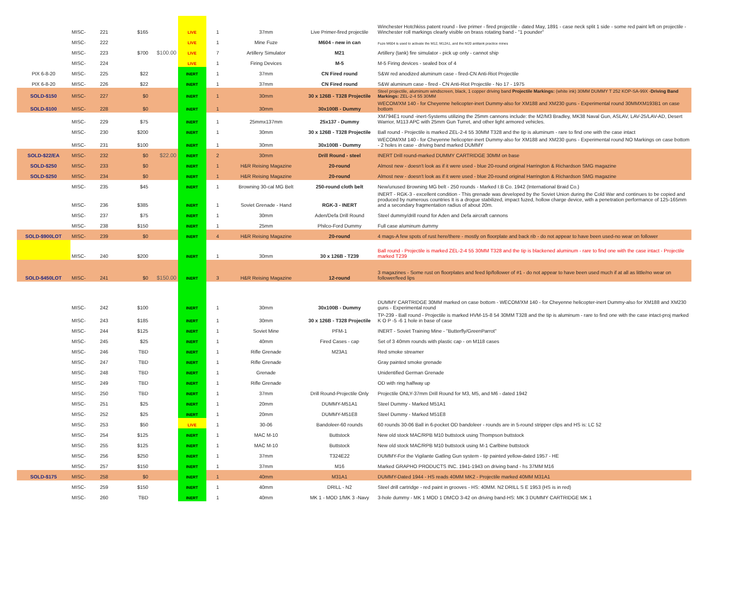| | MISC- | 221 | $165 | | LIVE | 1 | 37mm | Live Primer-fired projectile | Winchester Hotchkiss patent round - live primer - fired projectile - dated May, 1891 - case neck split 1 side - some red paint left on projectile - Winchester roll markings clearly visible on brass rotating band - "1 pounder" |
| | MISC- | 222 | | | LIVE | 1 | Mine Fuze | M604 - new in can | Fuze M604 is used to activate the M12, M12A1, and the M20 antitank practice mines |
| | MISC- | 223 | $700 | $100.00 | LIVE | 7 | Artillery Simulator | M21 | Artillery (tank) fire simulator - pick up only - cannot ship |
| | MISC- | 224 | | | LIVE | 1 | Firing Devices | M-5 | M-5 Firing devices - sealed box of 4 |
| PIX 6-8-20 | MISC- | 225 | $22 | | INERT | 1 | 37mm | CN Fired round | S&W red anodized aluminum case - fired-CN Anti-Riot Projectile |
| PIX 6-8-20 | MISC- | 226 | $22 | | INERT | 1 | 37mm | CN Fired round | S&W aluminum case - fired - CN Anti-Riot Projectile - No 17 - 1975 |
| SOLD-$150 | MISC- | 227 | $0 | | INERT | 1 | 30mm | 30 x 126B - T328 Projectile | Steel projectile, aluminum windscreen, black, 1 copper driving band Projectile Markings: (white ink) 30MM DUMMY T 252 KOP-SA-99X - Driving Band Markings: ZEL-2-4 55 30MM |
| SOLD-$100 | MISC- | 228 | $0 | | INERT | 1 | 30mm | 30x100B - Dummy | WECOM/XM 140 - for Cheyenne helicopter-inert Dummy-also for XM188 and XM230 guns - Experimental round 30MMXM193B1 on case bottom |
| | MISC- | 229 | $75 | | INERT | 1 | 25mmx137mm | 25x137 - Dummy | XM794E1 round -inert-Systems utilizing the 25mm cannons include: the M2/M3 Bradley, MK38 Naval Gun, ASLAV, LAV-25/LAV-AD, Desert Warrior, M113 APC with 25mm Gun Turret, and other light armored vehicles. |
| | MISC- | 230 | $200 | | INERT | 1 | 30mm | 30 x 126B - T328 Projectile | Ball round - Projectile is marked ZEL-2-4 55 30MM T328 and the tip is aluminum - rare to find one with the case intact |
| | MISC- | 231 | $100 | | INERT | 1 | 30mm | 30x100B - Dummy | WECOM/XM 140 - for Cheyenne helicopter-inert Dummy-also for XM188 and XM230 guns - Experimental round NO Markings on case bottom - 2 holes in case - driving band marked DUMMY |
| SOLD-$22/EA | MISC- | 232 | $0 | $22.00 | INERT | 2 | 30mm | Drill Round - steel | INERT Drill round-marked DUMMY CARTRIDGE 30MM on base |
| SOLD-$250 | MISC- | 233 | $0 | | INERT | 1 | H&R Reising Magazine | 20-round | Almost new - doesn't look as if it were used - blue 20-round original Harrington & Richardson SMG magazine |
| SOLD-$250 | MISC- | 234 | $0 | | INERT | 1 | H&R Reising Magazine | 20-round | Almost new - doesn't look as if it were used - blue 20-round original Harrington & Richardson SMG magazine |
| | MISC- | 235 | $45 | | INERT | 1 | Browning 30-cal MG Belt | 250-round cloth belt | New/unused Browning MG belt - 250 rounds - Marked I.B Co. 1942 (International Braid Co.) |
| | MISC- | 236 | $385 | | INERT | 1 | Soviet Grenade - Hand | RGK-3 - INERT | INERT - RGK-3 - excellent condition - This grenade was developed by the Soviet Union during the Cold War and continues to be copied and produced by numerous countries It is a drogue stabilized, impact fuzed, hollow charge device, with a penetration performance of 125-165mm and a secondary fragmentation radius of about 20m. |
| | MISC- | 237 | $75 | | INERT | 1 | 30mm | Aden/Defa Drill Round | Steel dummy/drill round for Aden and Defa aircraft cannons |
| | MISC- | 238 | $150 | | INERT | 1 | 25mm | Philco-Ford Dummy | Full case aluminum dummy |
| SOLD-$900LOT | MISC- | 239 | $0 | | INERT | 4 | H&R Reising Magazine | 20-round | 4 mags-A few spots of rust here/there - mostly on floorplate and back rib - do not appear to have been used-no wear on follower |
| | MISC- | 240 | $200 | | INERT | 1 | 30mm | 30 x 126B - T239 | Ball round - Projectile is marked ZEL-2-4 55 30MM T328 and the tip is blackened aluminum - rare to find one with the case intact - Projectile marked T239 |
| SOLD-$450LOT | MISC- | 241 | $0 | $150.00 | INERT | 3 | H&R Reising Magazine | 12-round | 3 magazines - Some rust on floorplates and feed lip/follower of #1 - do not appear to have been used much if at all as little/no wear on follower/feed lips |
| | MISC- | 242 | $100 | | INERT | 1 | 30mm | 30x100B - Dummy | DUMMY CARTRIDGE 30MM marked on case bottom - WECOM/XM 140 - for Cheyenne helicopter-inert Dummy-also for XM188 and XM230 guns - Experimental round |
| | MISC- | 243 | $185 | | INERT | 1 | 30mm | 30 x 126B - T328 Projectile | TP-239 - Ball round - Projectile is marked HVM-15-8 54 30MM T328 and the tip is aluminum - rare to find one with the case intact-proj marked K O P -5 -6 1 hole in base of case |
| | MISC- | 244 | $125 | | INERT | 1 | Soviet Mine | PFM-1 | INERT - Soviet Training Mine - "Butterfly/GreenParrot" |
| | MISC- | 245 | $25 | | INERT | 1 | 40mm | Fired Cases - cap | Set of 3 40mm rounds with plastic cap - on M118 cases |
| | MISC- | 246 | TBD | | INERT | 1 | Rifle Grenade | M23A1 | Red smoke streamer |
| | MISC- | 247 | TBD | | INERT | 1 | Rifle Grenade | | Gray painted smoke grenade |
| | MISC- | 248 | TBD | | INERT | 1 | Grenade | | Unidentified German Grenade |
| | MISC- | 249 | TBD | | INERT | 1 | Rifle Grenade | | OD with ring halfway up |
| | MISC- | 250 | TBD | | INERT | 1 | 37mm | Drill Round-Projectile Only | Projectile ONLY-37mm Drill Round for M3, M5, and M6 - dated 1942 |
| | MISC- | 251 | $25 | | INERT | 1 | 20mm | DUMMY-M51A1 | Steel Dummy - Marked M51A1 |
| | MISC- | 252 | $25 | | INERT | 1 | 20mm | DUMMY-M51E8 | Steel Dummy - Marked M51E8 |
| | MISC- | 253 | $50 | | LIVE | 1 | 30-06 | Bandoleer-60 rounds | 60 rounds 30-06 Ball in 6-pocket OD bandoleer - rounds are in 5-round stripper clips and HS is: LC 52 |
| | MISC- | 254 | $125 | | INERT | 1 | MAC M-10 | Buttstock | New old stock MAC/RPB M10 buttstock using Thompson buttstock |
| | MISC- | 255 | $125 | | INERT | 1 | MAC M-10 | Buttstock | New old stock MAC/RPB M10 buttstock using M-1 Carlbine buttstock |
| | MISC- | 256 | $250 | | INERT | 1 | 37mm | T324E22 | DUMMY-For the Vigilante Gatling Gun system - tip painted yellow-dated 1957 - HE |
| | MISC- | 257 | $150 | | INERT | 1 | 37mm | M16 | Marked GRAPHO PRODUCTS INC. 1941-1943 on driving band - hs 37MM M16 |
| SOLD-$175 | MISC- | 258 | $0 | | INERT | 1 | 40mm | M31A1 | DUMMY-Dated 1944 - HS reads 40MM MK2 - Projectile marked 40MM M31A1 |
| | MISC- | 259 | $150 | | INERT | 1 | 40mm | DRILL - N2 | Steel drill cartridge - red paint in grooves - HS: 40MM. N2 DRILL S E 1953 (HS is in red) |
| | MISC- | 260 | TBD | | INERT | 1 | 40mm | MK 1 - MOD 1/MK 3 -Navy | 3-hole dummy - MK 1 MOD 1 DMCO 3-42 on driving band-HS: MK 3 DUMMY CARTRIDGE MK 1 |